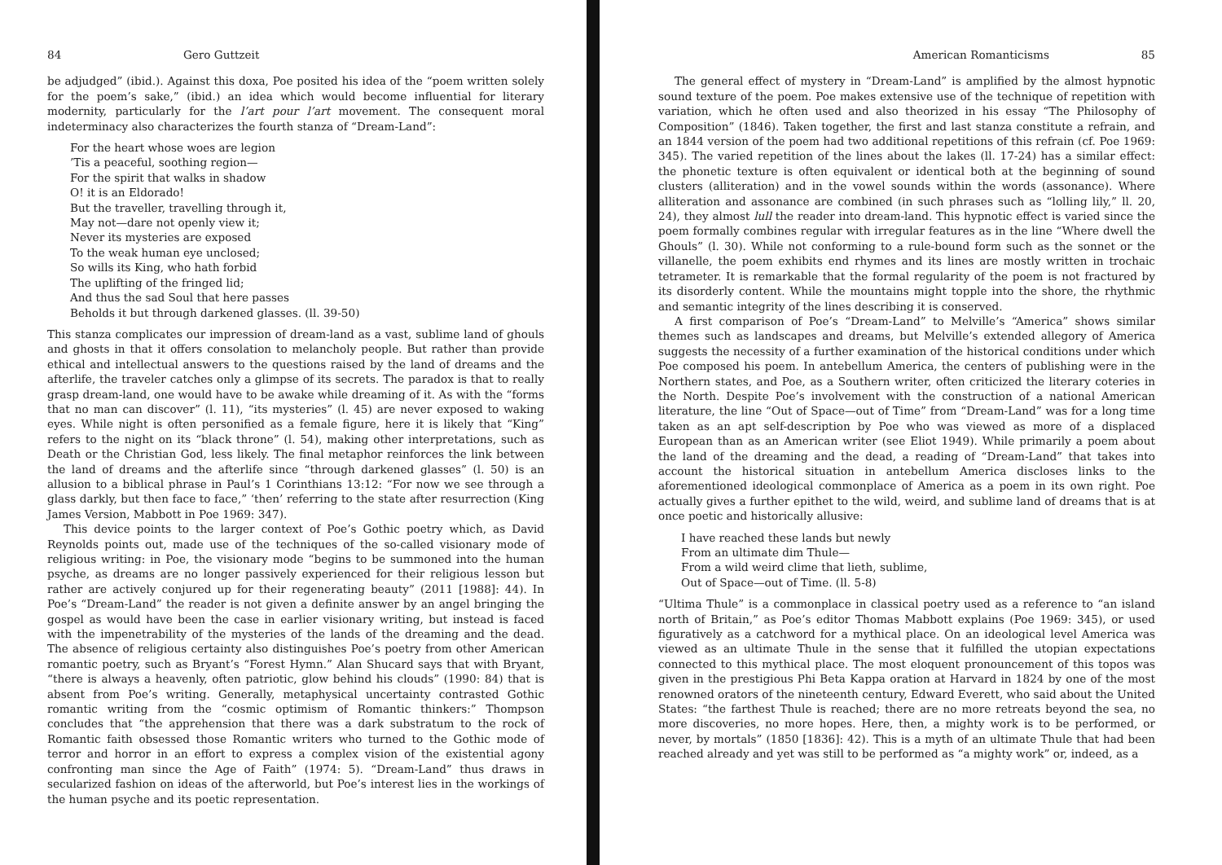84 Gero Guttzeit
be adjudged” (ibid.). Against this doxa, Poe posited his idea of the “poem written solely for the poem’s sake,” (ibid.) an idea which would become influential for literary modernity, particularly for the l’art pour l’art movement. The consequent moral indeterminacy also characterizes the fourth stanza of “Dream-Land”:
For the heart whose woes are legion
’Tis a peaceful, soothing region—
For the spirit that walks in shadow
O! it is an Eldorado!
But the traveller, travelling through it,
May not—dare not openly view it;
Never its mysteries are exposed
To the weak human eye unclosed;
So wills its King, who hath forbid
The uplifting of the fringed lid;
And thus the sad Soul that here passes
Beholds it but through darkened glasses. (ll. 39-50)
This stanza complicates our impression of dream-land as a vast, sublime land of ghouls and ghosts in that it offers consolation to melancholy people. But rather than provide ethical and intellectual answers to the questions raised by the land of dreams and the afterlife, the traveler catches only a glimpse of its secrets. The paradox is that to really grasp dream-land, one would have to be awake while dreaming of it. As with the “forms that no man can discover” (l. 11), “its mysteries” (l. 45) are never exposed to waking eyes. While night is often personified as a female figure, here it is likely that “King” refers to the night on its “black throne” (l. 54), making other interpretations, such as Death or the Christian God, less likely. The final metaphor reinforces the link between the land of dreams and the afterlife since “through darkened glasses” (l. 50) is an allusion to a biblical phrase in Paul’s 1 Corinthians 13:12: “For now we see through a glass darkly, but then face to face,” ‘then’ referring to the state after resurrection (King James Version, Mabbott in Poe 1969: 347).
This device points to the larger context of Poe’s Gothic poetry which, as David Reynolds points out, made use of the techniques of the so-called visionary mode of religious writing: in Poe, the visionary mode “begins to be summoned into the human psyche, as dreams are no longer passively experienced for their religious lesson but rather are actively conjured up for their regenerating beauty” (2011 [1988]: 44). In Poe’s “Dream-Land” the reader is not given a definite answer by an angel bringing the gospel as would have been the case in earlier visionary writing, but instead is faced with the impenetrability of the mysteries of the lands of the dreaming and the dead. The absence of religious certainty also distinguishes Poe’s poetry from other American romantic poetry, such as Bryant’s “Forest Hymn.” Alan Shucard says that with Bryant, “there is always a heavenly, often patriotic, glow behind his clouds” (1990: 84) that is absent from Poe’s writing. Generally, metaphysical uncertainty contrasted Gothic romantic writing from the “cosmic optimism of Romantic thinkers:” Thompson concludes that “the apprehension that there was a dark substratum to the rock of Romantic faith obsessed those Romantic writers who turned to the Gothic mode of terror and horror in an effort to express a complex vision of the existential agony confronting man since the Age of Faith” (1974: 5). “Dream-Land” thus draws in secularized fashion on ideas of the afterworld, but Poe’s interest lies in the workings of the human psyche and its poetic representation.
American Romanticisms 85
The general effect of mystery in “Dream-Land” is amplified by the almost hypnotic sound texture of the poem. Poe makes extensive use of the technique of repetition with variation, which he often used and also theorized in his essay “The Philosophy of Composition” (1846). Taken together, the first and last stanza constitute a refrain, and an 1844 version of the poem had two additional repetitions of this refrain (cf. Poe 1969: 345). The varied repetition of the lines about the lakes (ll. 17-24) has a similar effect: the phonetic texture is often equivalent or identical both at the beginning of sound clusters (alliteration) and in the vowel sounds within the words (assonance). Where alliteration and assonance are combined (in such phrases such as “lolling lily,” ll. 20, 24), they almost lull the reader into dream-land. This hypnotic effect is varied since the poem formally combines regular with irregular features as in the line “Where dwell the Ghouls” (l. 30). While not conforming to a rule-bound form such as the sonnet or the villanelle, the poem exhibits end rhymes and its lines are mostly written in trochaic tetrameter. It is remarkable that the formal regularity of the poem is not fractured by its disorderly content. While the mountains might topple into the shore, the rhythmic and semantic integrity of the lines describing it is conserved.
A first comparison of Poe’s “Dream-Land” to Melville’s “America” shows similar themes such as landscapes and dreams, but Melville’s extended allegory of America suggests the necessity of a further examination of the historical conditions under which Poe composed his poem. In antebellum America, the centers of publishing were in the Northern states, and Poe, as a Southern writer, often criticized the literary coteries in the North. Despite Poe’s involvement with the construction of a national American literature, the line “Out of Space—out of Time” from “Dream-Land” was for a long time taken as an apt self-description by Poe who was viewed as more of a displaced European than as an American writer (see Eliot 1949). While primarily a poem about the land of the dreaming and the dead, a reading of “Dream-Land” that takes into account the historical situation in antebellum America discloses links to the aforementioned ideological commonplace of America as a poem in its own right. Poe actually gives a further epithet to the wild, weird, and sublime land of dreams that is at once poetic and historically allusive:
I have reached these lands but newly
From an ultimate dim Thule—
From a wild weird clime that lieth, sublime,
Out of Space—out of Time. (ll. 5-8)
“Ultima Thule” is a commonplace in classical poetry used as a reference to “an island north of Britain,” as Poe’s editor Thomas Mabbott explains (Poe 1969: 345), or used figuratively as a catchword for a mythical place. On an ideological level America was viewed as an ultimate Thule in the sense that it fulfilled the utopian expectations connected to this mythical place. The most eloquent pronouncement of this topos was given in the prestigious Phi Beta Kappa oration at Harvard in 1824 by one of the most renowned orators of the nineteenth century, Edward Everett, who said about the United States: “the farthest Thule is reached; there are no more retreats beyond the sea, no more discoveries, no more hopes. Here, then, a mighty work is to be performed, or never, by mortals” (1850 [1836]: 42). This is a myth of an ultimate Thule that had been reached already and yet was still to be performed as “a mighty work” or, indeed, as a